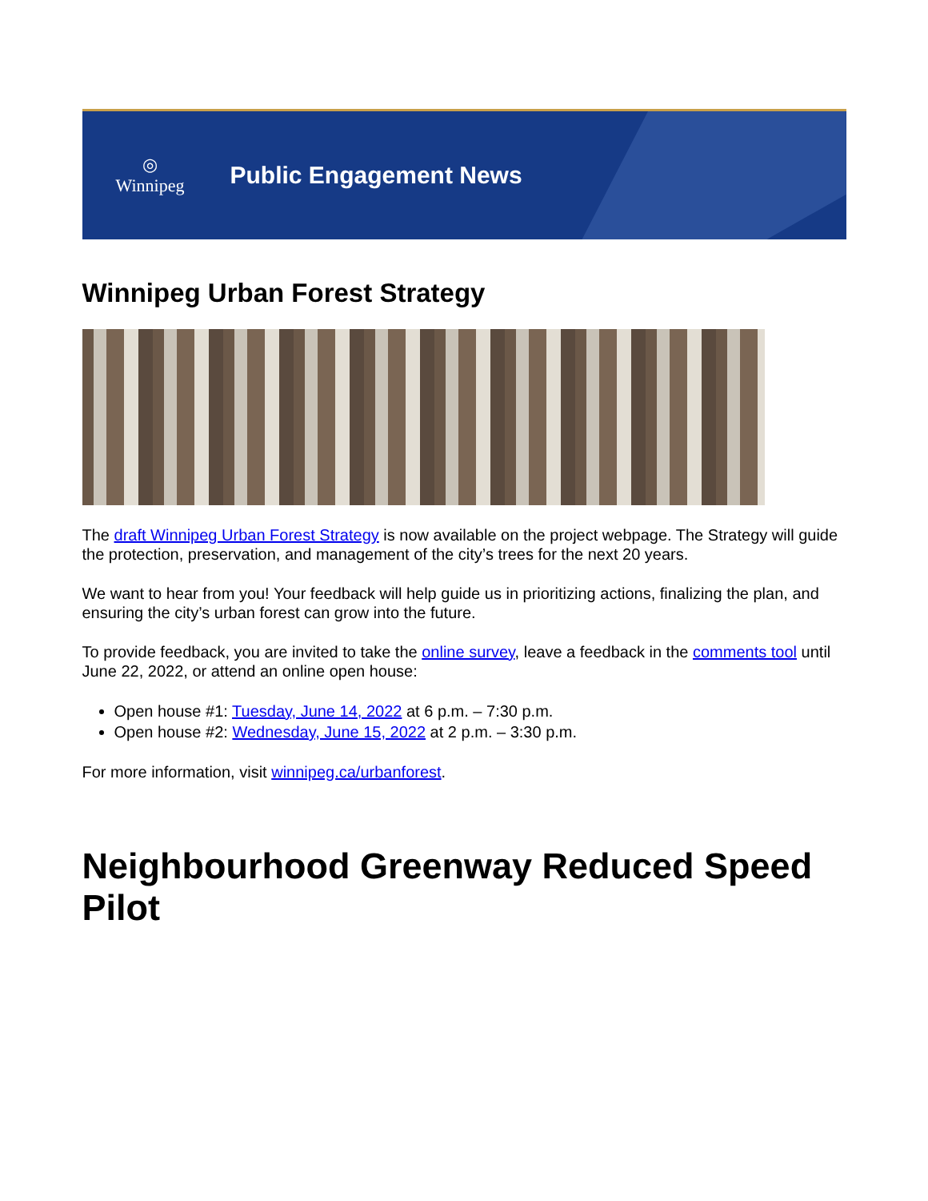◎
Winnipeg
Public Engagement News
Winnipeg Urban Forest Strategy
The draft Winnipeg Urban Forest Strategy is now available on the project webpage. The Strategy will guide the protection, preservation, and management of the city’s trees for the next 20 years.
We want to hear from you! Your feedback will help guide us in prioritizing actions, finalizing the plan, and ensuring the city’s urban forest can grow into the future.
To provide feedback, you are invited to take the online survey, leave a feedback in the comments tool until June 22, 2022, or attend an online open house:
Open house #1: Tuesday, June 14, 2022 at 6 p.m. – 7:30 p.m.
Open house #2: Wednesday, June 15, 2022 at 2 p.m. – 3:30 p.m.
For more information, visit winnipeg.ca/urbanforest.
Neighbourhood Greenway Reduced Speed Pilot